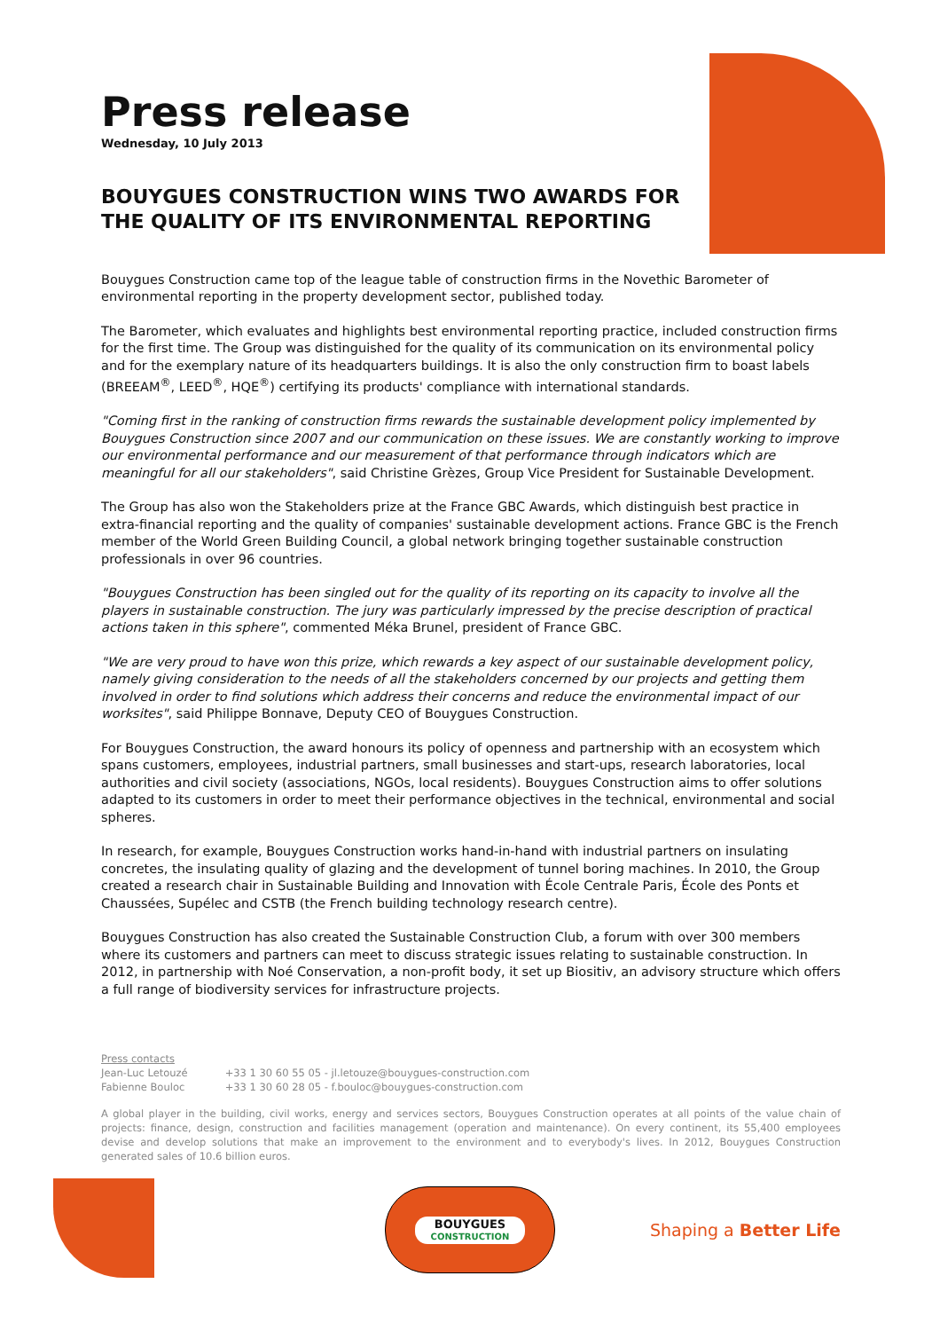Press release
Wednesday, 10 July 2013
BOUYGUES CONSTRUCTION WINS TWO AWARDS FOR THE QUALITY OF ITS ENVIRONMENTAL REPORTING
Bouygues Construction came top of the league table of construction firms in the Novethic Barometer of environmental reporting in the property development sector, published today.
The Barometer, which evaluates and highlights best environmental reporting practice, included construction firms for the first time. The Group was distinguished for the quality of its communication on its environmental policy and for the exemplary nature of its headquarters buildings. It is also the only construction firm to boast labels (BREEAM<sup>®</sup>, LEED<sup>®</sup>, HQE<sup>®</sup>) certifying its products' compliance with international standards.
"Coming first in the ranking of construction firms rewards the sustainable development policy implemented by Bouygues Construction since 2007 and our communication on these issues. We are constantly working to improve our environmental performance and our measurement of that performance through indicators which are meaningful for all our stakeholders", said Christine Grèzes, Group Vice President for Sustainable Development.
The Group has also won the Stakeholders prize at the France GBC Awards, which distinguish best practice in extra-financial reporting and the quality of companies' sustainable development actions. France GBC is the French member of the World Green Building Council, a global network bringing together sustainable construction professionals in over 96 countries.
"Bouygues Construction has been singled out for the quality of its reporting on its capacity to involve all the players in sustainable construction. The jury was particularly impressed by the precise description of practical actions taken in this sphere", commented Méka Brunel, president of France GBC.
"We are very proud to have won this prize, which rewards a key aspect of our sustainable development policy, namely giving consideration to the needs of all the stakeholders concerned by our projects and getting them involved in order to find solutions which address their concerns and reduce the environmental impact of our worksites", said Philippe Bonnave, Deputy CEO of Bouygues Construction.
For Bouygues Construction, the award honours its policy of openness and partnership with an ecosystem which spans customers, employees, industrial partners, small businesses and start-ups, research laboratories, local authorities and civil society (associations, NGOs, local residents). Bouygues Construction aims to offer solutions adapted to its customers in order to meet their performance objectives in the technical, environmental and social spheres.
In research, for example, Bouygues Construction works hand-in-hand with industrial partners on insulating concretes, the insulating quality of glazing and the development of tunnel boring machines. In 2010, the Group created a research chair in Sustainable Building and Innovation with École Centrale Paris, École des Ponts et Chaussées, Supélec and CSTB (the French building technology research centre).
Bouygues Construction has also created the Sustainable Construction Club, a forum with over 300 members where its customers and partners can meet to discuss strategic issues relating to sustainable construction. In 2012, in partnership with Noé Conservation, a non-profit body, it set up Biositiv, an advisory structure which offers a full range of biodiversity services for infrastructure projects.
Press contacts
Jean-Luc Letouzé +33 1 30 60 55 05 - jl.letouze@bouygues-construction.com
Fabienne Bouloc +33 1 30 60 28 05 - f.bouloc@bouygues-construction.com
A global player in the building, civil works, energy and services sectors, Bouygues Construction operates at all points of the value chain of projects: finance, design, construction and facilities management (operation and maintenance). On every continent, its 55,400 employees devise and develop solutions that make an improvement to the environment and to everybody's lives. In 2012, Bouygues Construction generated sales of 10.6 billion euros.
BOUYGUES
CONSTRUCTION
Shaping a Better Life